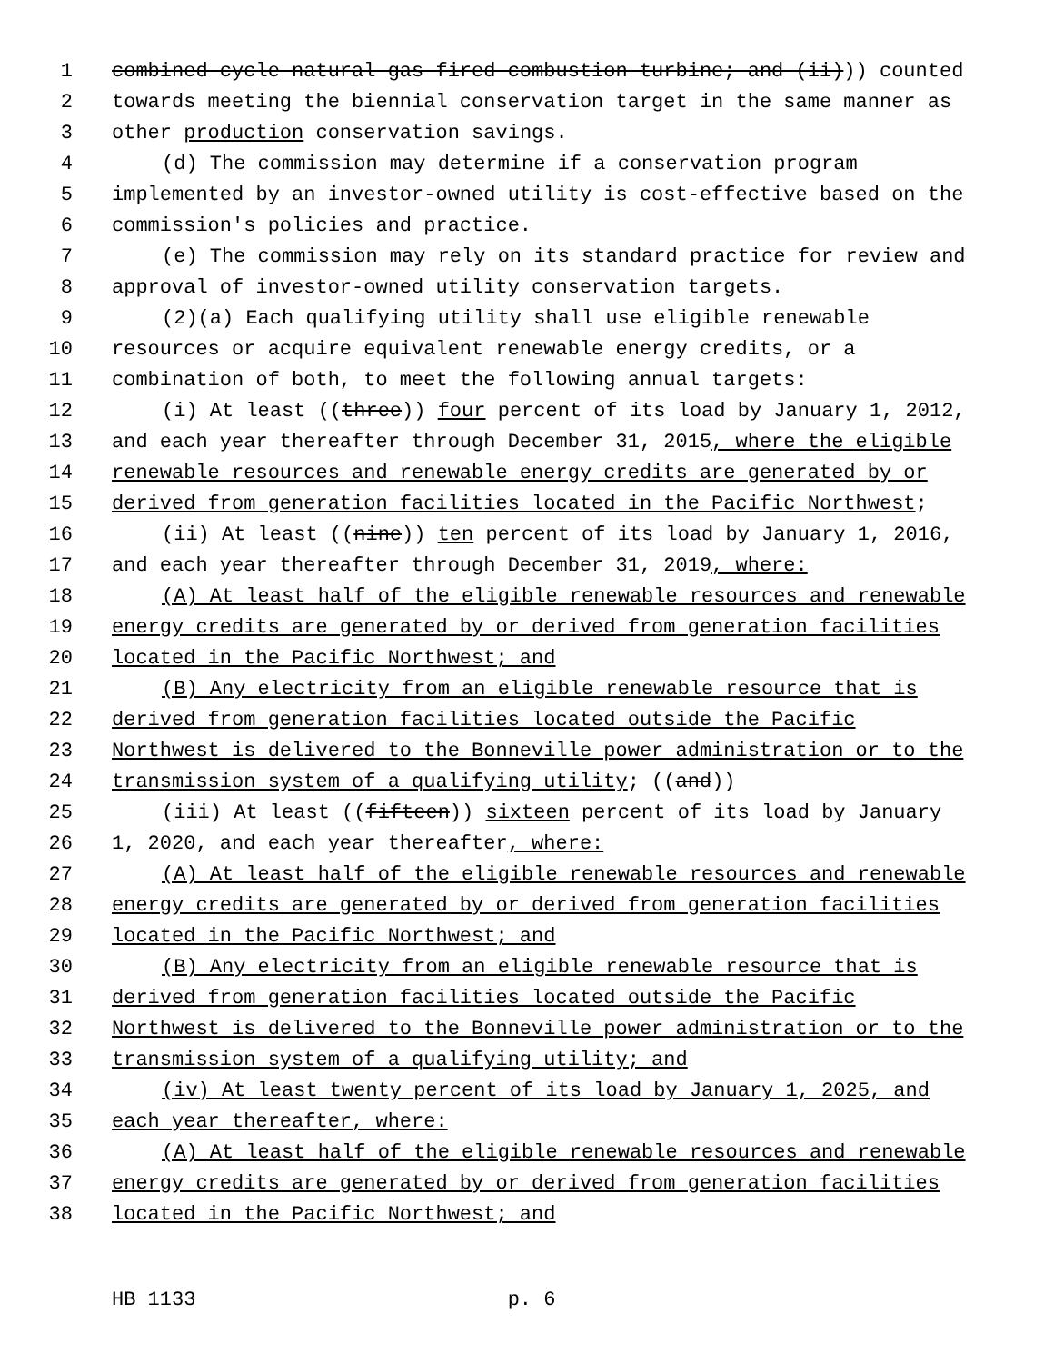1 combined-cycle natural gas-fired combustion turbine; and (ii))) counted
2 towards meeting the biennial conservation target in the same manner as
3 other production conservation savings.
4 (d) The commission may determine if a conservation program
5 implemented by an investor-owned utility is cost-effective based on the
6 commission's policies and practice.
7 (e) The commission may rely on its standard practice for review and
8 approval of investor-owned utility conservation targets.
9 (2)(a) Each qualifying utility shall use eligible renewable
10 resources or acquire equivalent renewable energy credits, or a
11 combination of both, to meet the following annual targets:
12 (i) At least ((three)) four percent of its load by January 1, 2012,
13 and each year thereafter through December 31, 2015, where the eligible
14 renewable resources and renewable energy credits are generated by or
15 derived from generation facilities located in the Pacific Northwest;
16 (ii) At least ((nine)) ten percent of its load by January 1, 2016,
17 and each year thereafter through December 31, 2019, where:
18 (A) At least half of the eligible renewable resources and renewable
19 energy credits are generated by or derived from generation facilities
20 located in the Pacific Northwest; and
21 (B) Any electricity from an eligible renewable resource that is
22 derived from generation facilities located outside the Pacific
23 Northwest is delivered to the Bonneville power administration or to the
24 transmission system of a qualifying utility; ((and))
25 (iii) At least ((fifteen)) sixteen percent of its load by January
26 1, 2020, and each year thereafter, where:
27 (A) At least half of the eligible renewable resources and renewable
28 energy credits are generated by or derived from generation facilities
29 located in the Pacific Northwest; and
30 (B) Any electricity from an eligible renewable resource that is
31 derived from generation facilities located outside the Pacific
32 Northwest is delivered to the Bonneville power administration or to the
33 transmission system of a qualifying utility; and
34 (iv) At least twenty percent of its load by January 1, 2025, and
35 each year thereafter, where:
36 (A) At least half of the eligible renewable resources and renewable
37 energy credits are generated by or derived from generation facilities
38 located in the Pacific Northwest; and
HB 1133 p. 6